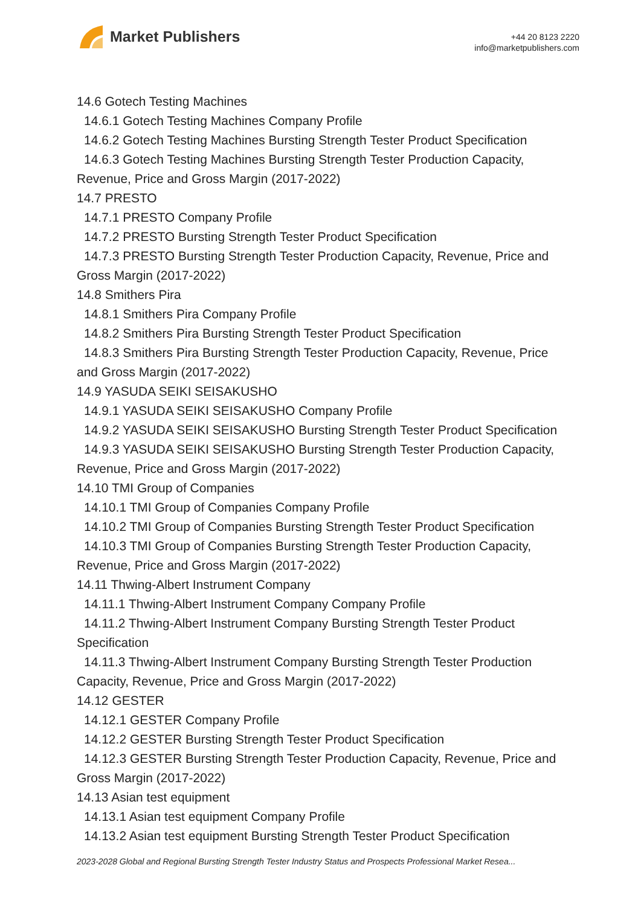Market Publishers
+44 20 8123 2220
info@marketpublishers.com
14.6 Gotech Testing Machines
14.6.1 Gotech Testing Machines Company Profile
14.6.2 Gotech Testing Machines Bursting Strength Tester Product Specification
14.6.3 Gotech Testing Machines Bursting Strength Tester Production Capacity,
Revenue, Price and Gross Margin (2017-2022)
14.7 PRESTO
14.7.1 PRESTO Company Profile
14.7.2 PRESTO Bursting Strength Tester Product Specification
14.7.3 PRESTO Bursting Strength Tester Production Capacity, Revenue, Price and
Gross Margin (2017-2022)
14.8 Smithers Pira
14.8.1 Smithers Pira Company Profile
14.8.2 Smithers Pira Bursting Strength Tester Product Specification
14.8.3 Smithers Pira Bursting Strength Tester Production Capacity, Revenue, Price
and Gross Margin (2017-2022)
14.9 YASUDA SEIKI SEISAKUSHO
14.9.1 YASUDA SEIKI SEISAKUSHO Company Profile
14.9.2 YASUDA SEIKI SEISAKUSHO Bursting Strength Tester Product Specification
14.9.3 YASUDA SEIKI SEISAKUSHO Bursting Strength Tester Production Capacity,
Revenue, Price and Gross Margin (2017-2022)
14.10 TMI Group of Companies
14.10.1 TMI Group of Companies Company Profile
14.10.2 TMI Group of Companies Bursting Strength Tester Product Specification
14.10.3 TMI Group of Companies Bursting Strength Tester Production Capacity,
Revenue, Price and Gross Margin (2017-2022)
14.11 Thwing-Albert Instrument Company
14.11.1 Thwing-Albert Instrument Company Company Profile
14.11.2 Thwing-Albert Instrument Company Bursting Strength Tester Product
Specification
14.11.3 Thwing-Albert Instrument Company Bursting Strength Tester Production
Capacity, Revenue, Price and Gross Margin (2017-2022)
14.12 GESTER
14.12.1 GESTER Company Profile
14.12.2 GESTER Bursting Strength Tester Product Specification
14.12.3 GESTER Bursting Strength Tester Production Capacity, Revenue, Price and
Gross Margin (2017-2022)
14.13 Asian test equipment
14.13.1 Asian test equipment Company Profile
14.13.2 Asian test equipment Bursting Strength Tester Product Specification
2023-2028 Global and Regional Bursting Strength Tester Industry Status and Prospects Professional Market Resea...